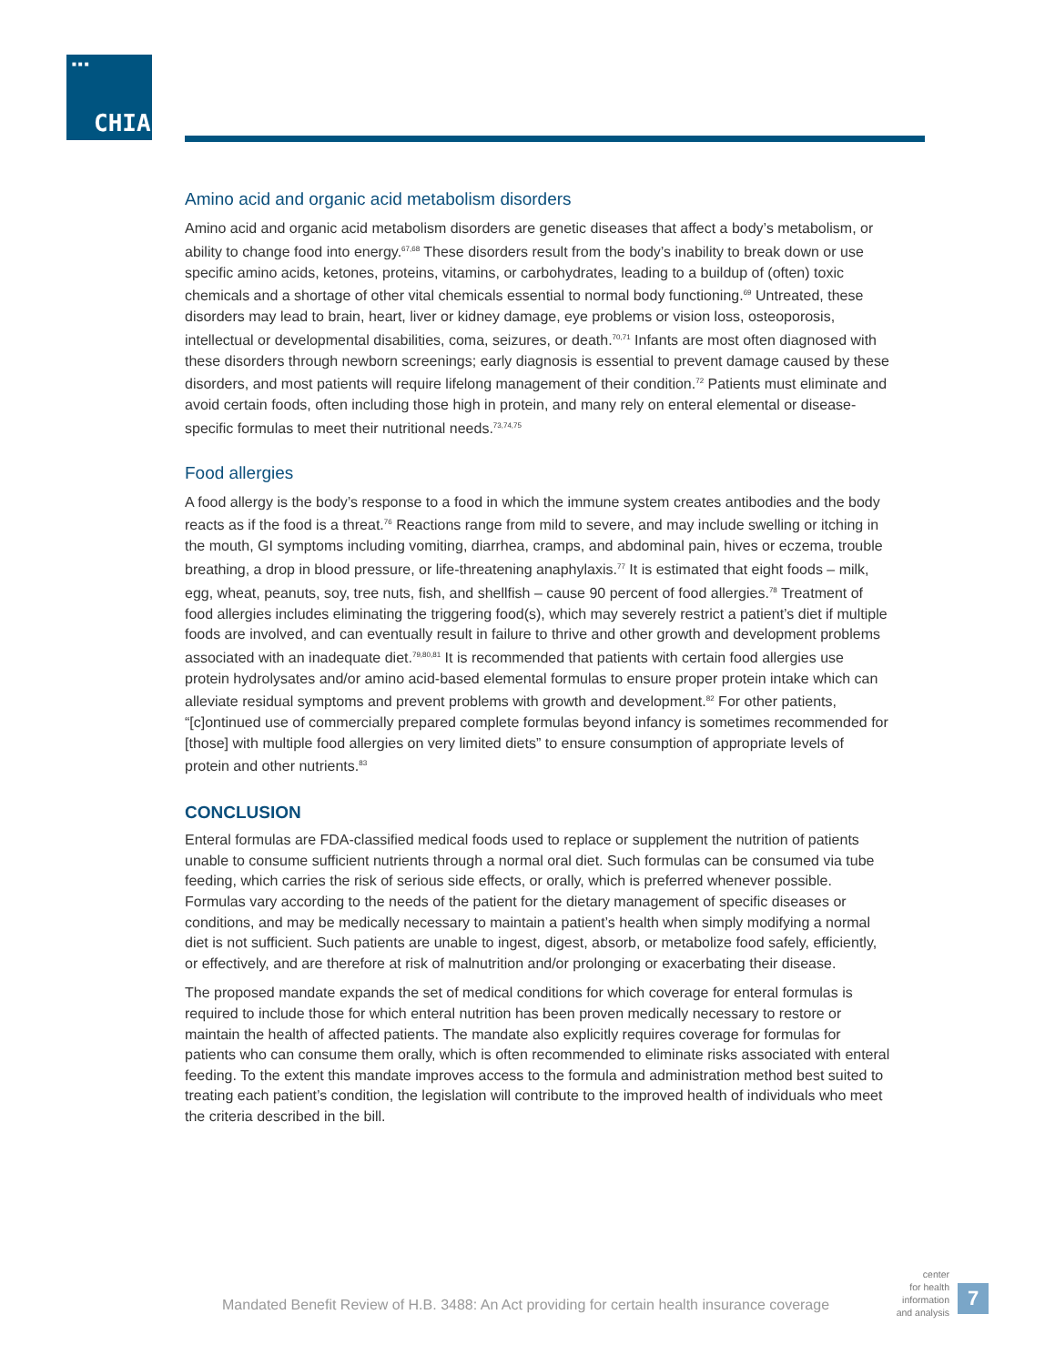■■■
CHIA.
Amino acid and organic acid metabolism disorders
Amino acid and organic acid metabolism disorders are genetic diseases that affect a body’s metabolism, or ability to change food into energy.<sup>67,68</sup> These disorders result from the body’s inability to break down or use specific amino acids, ketones, proteins, vitamins, or carbohydrates, leading to a buildup of (often) toxic chemicals and a shortage of other vital chemicals essential to normal body functioning.<sup>69</sup> Untreated, these disorders may lead to brain, heart, liver or kidney damage, eye problems or vision loss, osteoporosis, intellectual or developmental disabilities, coma, seizures, or death.<sup>70,71</sup> Infants are most often diagnosed with these disorders through newborn screenings; early diagnosis is essential to prevent damage caused by these disorders, and most patients will require lifelong management of their condition.<sup>72</sup> Patients must eliminate and avoid certain foods, often including those high in protein, and many rely on enteral elemental or disease-specific formulas to meet their nutritional needs.<sup>73,74,75</sup>
Food allergies
A food allergy is the body’s response to a food in which the immune system creates antibodies and the body reacts as if the food is a threat.<sup>76</sup> Reactions range from mild to severe, and may include swelling or itching in the mouth, GI symptoms including vomiting, diarrhea, cramps, and abdominal pain, hives or eczema, trouble breathing, a drop in blood pressure, or life-threatening anaphylaxis.<sup>77</sup> It is estimated that eight foods – milk, egg, wheat, peanuts, soy, tree nuts, fish, and shellfish – cause 90 percent of food allergies.<sup>78</sup> Treatment of food allergies includes eliminating the triggering food(s), which may severely restrict a patient’s diet if multiple foods are involved, and can eventually result in failure to thrive and other growth and development problems associated with an inadequate diet.<sup>79,80,81</sup> It is recommended that patients with certain food allergies use protein hydrolysates and/or amino acid-based elemental formulas to ensure proper protein intake which can alleviate residual symptoms and prevent problems with growth and development.<sup>82</sup> For other patients, “[c]ontinued use of commercially prepared complete formulas beyond infancy is sometimes recommended for [those] with multiple food allergies on very limited diets” to ensure consumption of appropriate levels of protein and other nutrients.<sup>83</sup>
CONCLUSION
Enteral formulas are FDA-classified medical foods used to replace or supplement the nutrition of patients unable to consume sufficient nutrients through a normal oral diet. Such formulas can be consumed via tube feeding, which carries the risk of serious side effects, or orally, which is preferred whenever possible. Formulas vary according to the needs of the patient for the dietary management of specific diseases or conditions, and may be medically necessary to maintain a patient’s health when simply modifying a normal diet is not sufficient. Such patients are unable to ingest, digest, absorb, or metabolize food safely, efficiently, or effectively, and are therefore at risk of malnutrition and/or prolonging or exacerbating their disease.
The proposed mandate expands the set of medical conditions for which coverage for enteral formulas is required to include those for which enteral nutrition has been proven medically necessary to restore or maintain the health of affected patients. The mandate also explicitly requires coverage for formulas for patients who can consume them orally, which is often recommended to eliminate risks associated with enteral feeding. To the extent this mandate improves access to the formula and administration method best suited to treating each patient’s condition, the legislation will contribute to the improved health of individuals who meet the criteria described in the bill.
Mandated Benefit Review of H.B. 3488: An Act providing for certain health insurance coverage
center
for health
information
and analysis
7